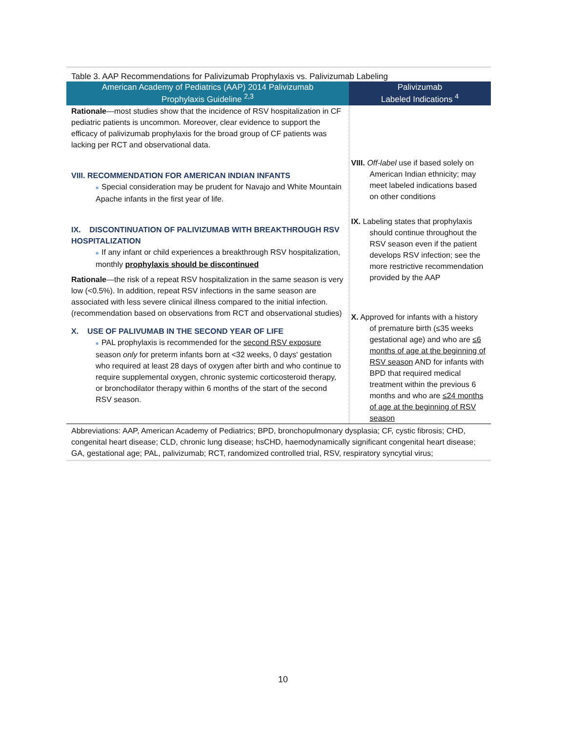Table 3. AAP Recommendations for Palivizumab Prophylaxis vs. Palivizumab Labeling
| American Academy of Pediatrics (AAP) 2014 Palivizumab Prophylaxis Guideline <sup>2,3</sup> | Palivizumab Labeled Indications <sup>4</sup> |
| --- | --- |
| Rationale —most studies show that the incidence of RSV hospitalization in CF pediatric patients is uncommon. Moreover, clear evidence to support the efficacy of palivizumab prophylaxis for the broad group of CF patients was lacking per RCT and observational data. VIII. RECOMMENDATION FOR AMERICAN INDIAN INFANTS ■ Special consideration may be prudent for Navajo and White Mountain Apache infants in the first year of life. IX. DISCONTINUATION OF PALIVIZUMAB WITH BREAKTHROUGH RSV HOSPITALIZATION ■ If any infant or child experiences a breakthrough RSV hospitalization, monthly prophylaxis should be discontinued Rationale —the risk of a repeat RSV hospitalization in the same season is very low (<0.5%). In addition, repeat RSV infections in the same season are associated with less severe clinical illness compared to the initial infection. (recommendation based on observations from RCT and observational studies) X. USE OF PALIVUMAB IN THE SECOND YEAR OF LIFE ■ PAL prophylaxis is recommended for the second RSV exposure season only for preterm infants born at <32 weeks, 0 days' gestation who required at least 28 days of oxygen after birth and who continue to require supplemental oxygen, chronic systemic corticosteroid therapy, or bronchodilator therapy within 6 months of the start of the second RSV season. | VIII. Off-label use if based solely on American Indian ethnicity; may meet labeled indications based on other conditions IX. Labeling states that prophylaxis should continue throughout the RSV season even if the patient develops RSV infection; see the more restrictive recommendation provided by the AAP X. Approved for infants with a history of premature birth (≤35 weeks gestational age) and who are ≤6 months of age at the beginning of RSV season AND for infants with BPD that required medical treatment within the previous 6 months and who are ≤24 months of age at the beginning of RSV season |
Abbreviations: AAP, American Academy of Pediatrics; BPD, bronchopulmonary dysplasia; CF, cystic fibrosis; CHD, congenital heart disease; CLD, chronic lung disease; hsCHD, haemodynamically significant congenital heart disease; GA, gestational age; PAL, palivizumab; RCT, randomized controlled trial, RSV, respiratory syncytial virus;
10